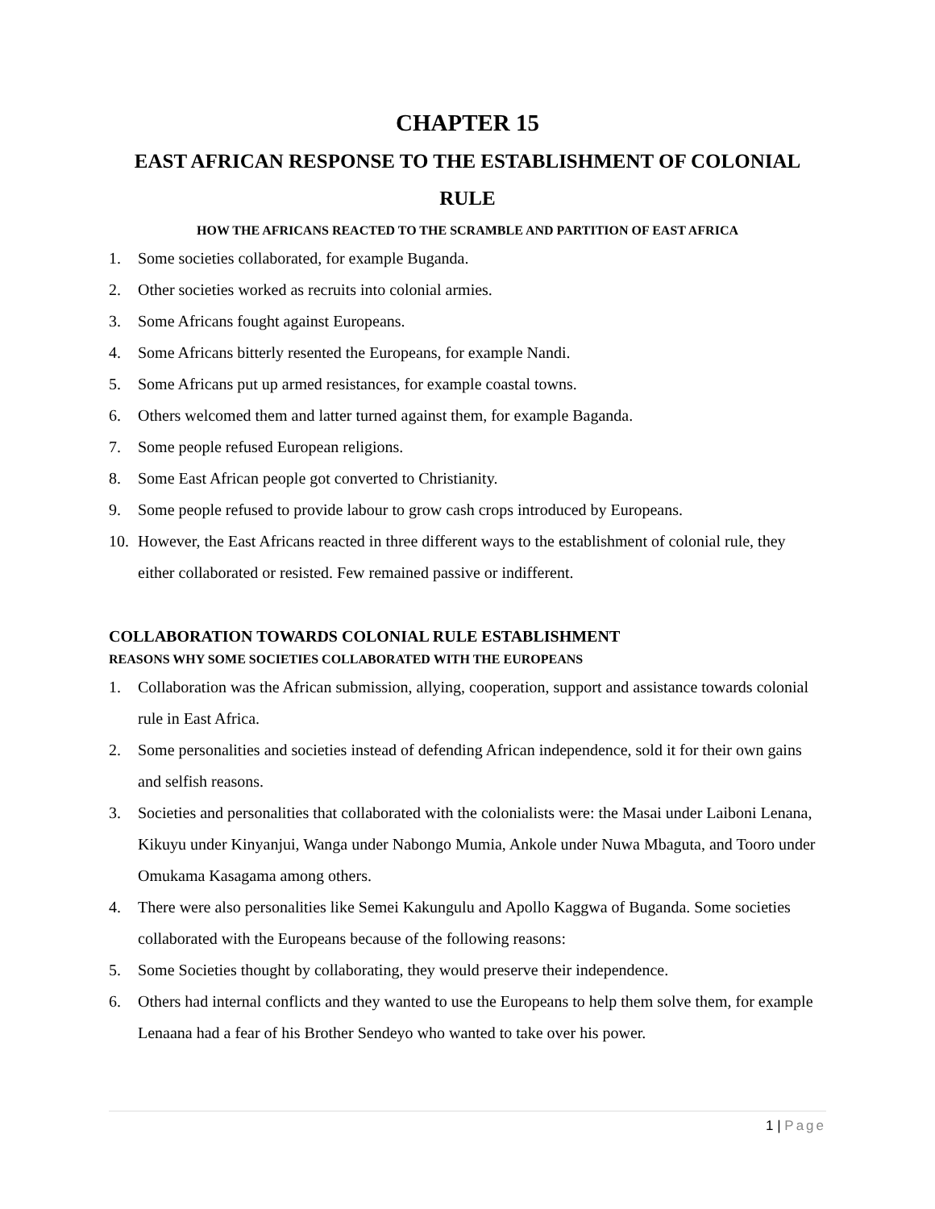CHAPTER 15
EAST AFRICAN RESPONSE TO THE ESTABLISHMENT OF COLONIAL RULE
HOW THE AFRICANS REACTED TO THE SCRAMBLE AND PARTITION OF EAST AFRICA
1. Some societies collaborated, for example Buganda.
2. Other societies worked as recruits into colonial armies.
3. Some Africans fought against Europeans.
4. Some Africans bitterly resented the Europeans, for example Nandi.
5. Some Africans put up armed resistances, for example coastal towns.
6. Others welcomed them and latter turned against them, for example Baganda.
7. Some people refused European religions.
8. Some East African people got converted to Christianity.
9. Some people refused to provide labour to grow cash crops introduced by Europeans.
10. However, the East Africans reacted in three different ways to the establishment of colonial rule, they either collaborated or resisted. Few remained passive or indifferent.
COLLABORATION TOWARDS COLONIAL RULE ESTABLISHMENT
REASONS WHY SOME SOCIETIES COLLABORATED WITH THE EUROPEANS
1. Collaboration was the African submission, allying, cooperation, support and assistance towards colonial rule in East Africa.
2. Some personalities and societies instead of defending African independence, sold it for their own gains and selfish reasons.
3. Societies and personalities that collaborated with the colonialists were: the Masai under Laiboni Lenana, Kikuyu under Kinyanjui, Wanga under Nabongo Mumia, Ankole under Nuwa Mbaguta, and Tooro under Omukama Kasagama among others.
4. There were also personalities like Semei Kakungulu and Apollo Kaggwa of Buganda. Some societies collaborated with the Europeans because of the following reasons:
5. Some Societies thought by collaborating, they would preserve their independence.
6. Others had internal conflicts and they wanted to use the Europeans to help them solve them, for example Lenaana had a fear of his Brother Sendeyo who wanted to take over his power.
1 | Page